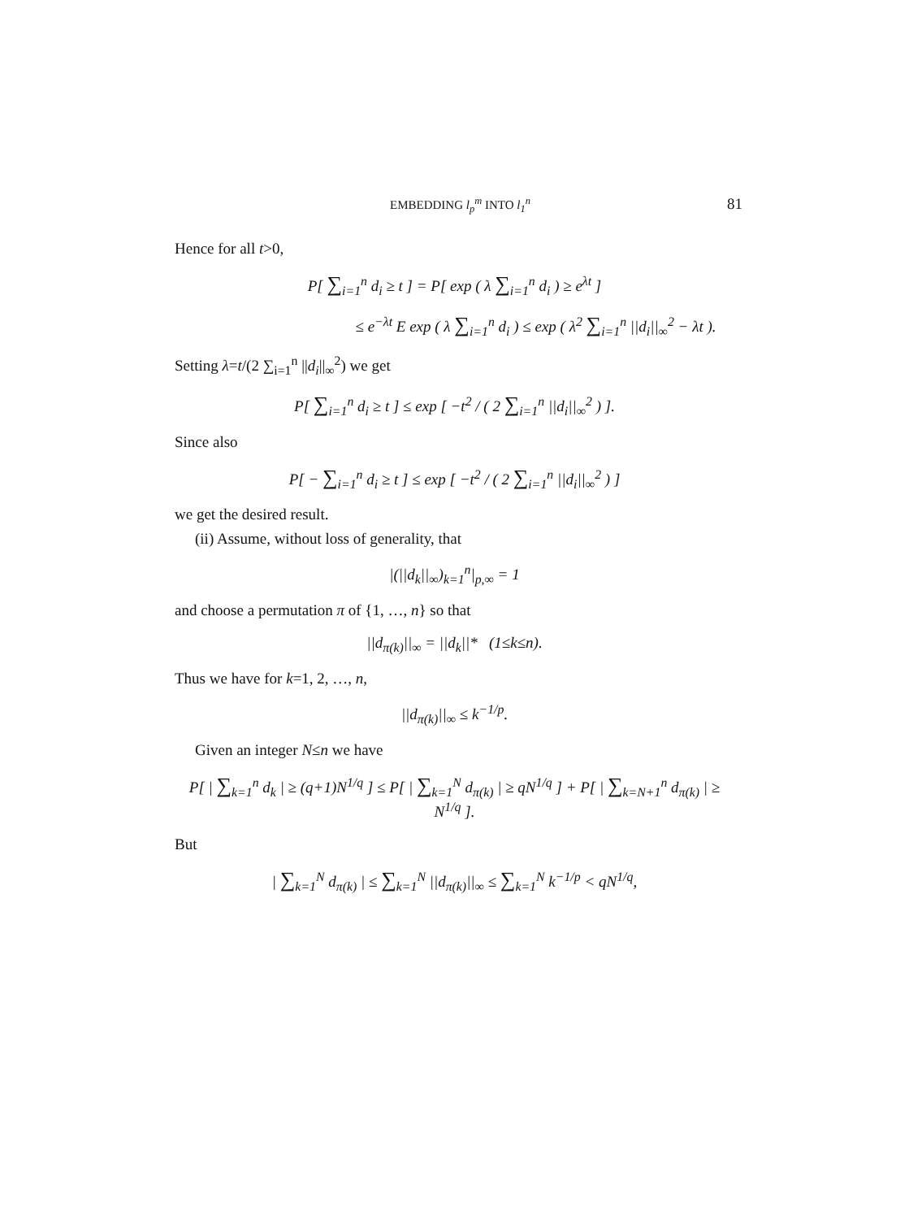EMBEDDING l<sub>p</sub><sup>m</sup> INTO l<sub>1</sub><sup>n</sup> 81
Hence for all t>0,
P[ ∑<sub>i=1</sub><sup>n</sup> d<sub>i</sub> ≥ t ] = P[ exp ( λ ∑<sub>i=1</sub><sup>n</sup> d<sub>i</sub> ) ≥ e<sup>λt</sup> ]
≤ e<sup>−λt</sup> E exp ( λ ∑<sub>i=1</sub><sup>n</sup> d<sub>i</sub> ) ≤ exp ( λ<sup>2</sup> ∑<sub>i=1</sub><sup>n</sup> ||d<sub>i</sub>||<sub>∞</sub><sup>2</sup> − λt ).
Setting λ=t/(2 ∑<sub>i=1</sub><sup>n</sup> ||d<sub>i</sub>||<sub>∞</sub><sup>2</sup>) we get
P[ ∑<sub>i=1</sub><sup>n</sup> d<sub>i</sub> ≥ t ] ≤ exp [ −t<sup>2</sup> / ( 2 ∑<sub>i=1</sub><sup>n</sup> ||d<sub>i</sub>||<sub>∞</sub><sup>2</sup> ) ].
Since also
P[ − ∑<sub>i=1</sub><sup>n</sup> d<sub>i</sub> ≥ t ] ≤ exp [ −t<sup>2</sup> / ( 2 ∑<sub>i=1</sub><sup>n</sup> ||d<sub>i</sub>||<sub>∞</sub><sup>2</sup> ) ]
we get the desired result.
(ii) Assume, without loss of generality, that
|(||d<sub>k</sub>||<sub>∞</sub>)<sub>k=1</sub><sup>n</sup>|<sub>p,∞</sub> = 1
and choose a permutation π of {1, …, n} so that
||d<sub>π(k)</sub>||<sub>∞</sub> = ||d<sub>k</sub>||* (1≤k≤n).
Thus we have for k=1, 2, …, n,
||d<sub>π(k)</sub>||<sub>∞</sub> ≤ k<sup>−1/p</sup>.
Given an integer N≤n we have
P[ | ∑<sub>k=1</sub><sup>n</sup> d<sub>k</sub> | ≥ (q+1)N<sup>1/q</sup> ] ≤ P[ | ∑<sub>k=1</sub><sup>N</sup> d<sub>π(k)</sub> | ≥ qN<sup>1/q</sup> ] + P[ | ∑<sub>k=N+1</sub><sup>n</sup> d<sub>π(k)</sub> | ≥ N<sup>1/q</sup> ].
But
| ∑<sub>k=1</sub><sup>N</sup> d<sub>π(k)</sub> | ≤ ∑<sub>k=1</sub><sup>N</sup> ||d<sub>π(k)</sub>||<sub>∞</sub> ≤ ∑<sub>k=1</sub><sup>N</sup> k<sup>−1/p</sup> < qN<sup>1/q</sup>,